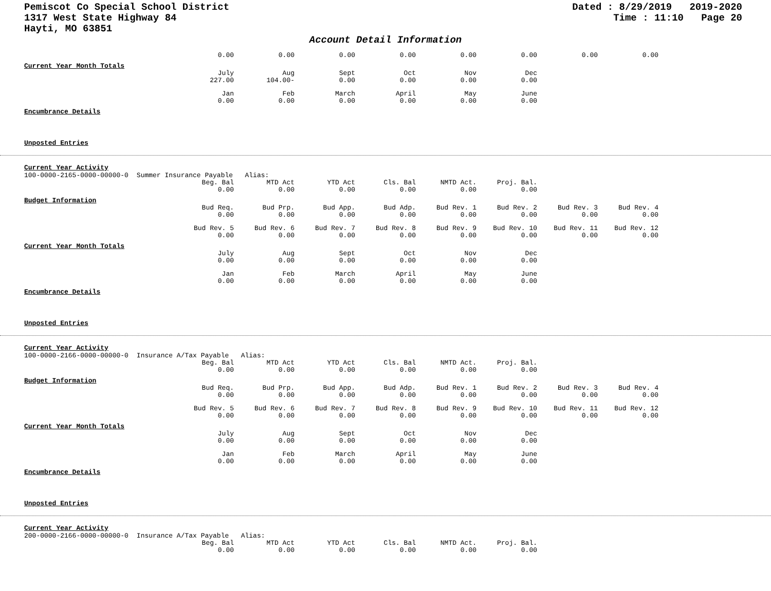Pemiscot Co Special School District
1317 West State Highway 84
Hayti, MO 63851
Dated : 8/29/2019 2019-2020
Time : 11:10 Page 20
Account Detail Information
| 0.00 | 0.00 | 0.00 | 0.00 | 0.00 | 0.00 | 0.00 | 0.00 |
Current Year Month Totals
| July 227.00 | Aug 104.00- | Sept 0.00 | Oct 0.00 | Nov 0.00 | Dec 0.00 |
| Jan 0.00 | Feb 0.00 | March 0.00 | April 0.00 | May 0.00 | June 0.00 |
Encumbrance Details
Unposted Entries
Current Year Activity
100-0000-2165-0000-00000-0 Summer Insurance Payable Alias:
| Beg. Bal 0.00 | MTD Act 0.00 | YTD Act 0.00 | Cls. Bal 0.00 | NMTD Act. 0.00 | Proj. Bal. 0.00 |
Budget Information
| Bud Req. 0.00 | Bud Prp. 0.00 | Bud App. 0.00 | Bud Adp. 0.00 | Bud Rev. 1 0.00 | Bud Rev. 2 0.00 | Bud Rev. 3 0.00 | Bud Rev. 4 0.00 |
| Bud Rev. 5 0.00 | Bud Rev. 6 0.00 | Bud Rev. 7 0.00 | Bud Rev. 8 0.00 | Bud Rev. 9 0.00 | Bud Rev. 10 0.00 | Bud Rev. 11 0.00 | Bud Rev. 12 0.00 |
Current Year Month Totals
| July 0.00 | Aug 0.00 | Sept 0.00 | Oct 0.00 | Nov 0.00 | Dec 0.00 |
| Jan 0.00 | Feb 0.00 | March 0.00 | April 0.00 | May 0.00 | June 0.00 |
Encumbrance Details
Unposted Entries
Current Year Activity
100-0000-2166-0000-00000-0 Insurance A/Tax Payable Alias:
| Beg. Bal 0.00 | MTD Act 0.00 | YTD Act 0.00 | Cls. Bal 0.00 | NMTD Act. 0.00 | Proj. Bal. 0.00 |
Budget Information
| Bud Req. 0.00 | Bud Prp. 0.00 | Bud App. 0.00 | Bud Adp. 0.00 | Bud Rev. 1 0.00 | Bud Rev. 2 0.00 | Bud Rev. 3 0.00 | Bud Rev. 4 0.00 |
| Bud Rev. 5 0.00 | Bud Rev. 6 0.00 | Bud Rev. 7 0.00 | Bud Rev. 8 0.00 | Bud Rev. 9 0.00 | Bud Rev. 10 0.00 | Bud Rev. 11 0.00 | Bud Rev. 12 0.00 |
Current Year Month Totals
| July 0.00 | Aug 0.00 | Sept 0.00 | Oct 0.00 | Nov 0.00 | Dec 0.00 |
| Jan 0.00 | Feb 0.00 | March 0.00 | April 0.00 | May 0.00 | June 0.00 |
Encumbrance Details
Unposted Entries
Current Year Activity
200-0000-2166-0000-00000-0 Insurance A/Tax Payable Alias:
| Beg. Bal 0.00 | MTD Act 0.00 | YTD Act 0.00 | Cls. Bal 0.00 | NMTD Act. 0.00 | Proj. Bal. 0.00 |